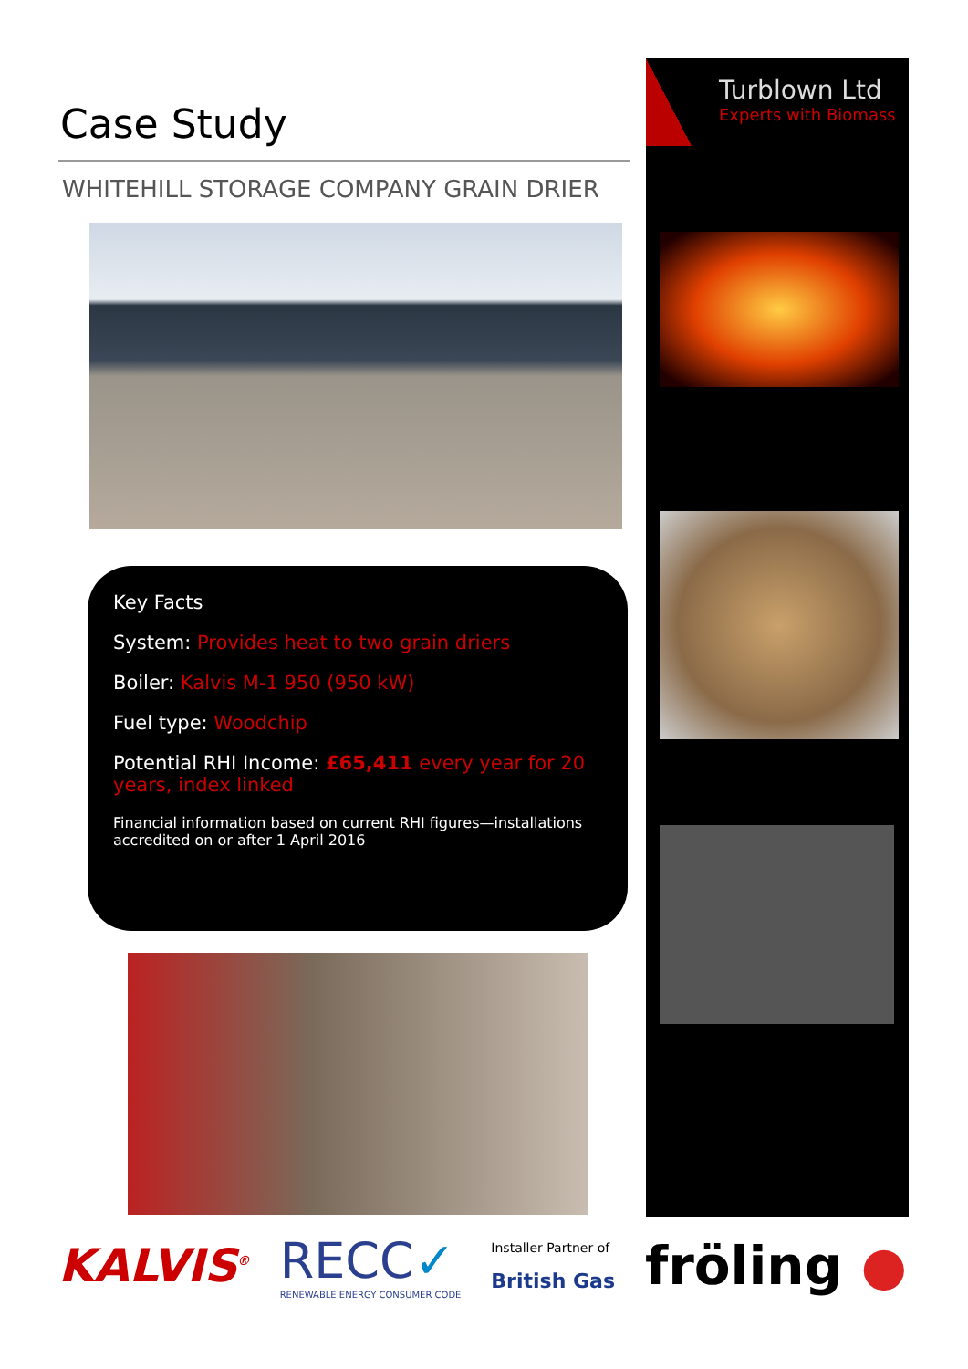Case Study
WHITEHILL STORAGE COMPANY GRAIN DRIER
Key Facts
System: Provides heat to two grain driers
Boiler: Kalvis M-1 950 (950 kW)
Fuel type: Woodchip
Potential RHI Income: £65,411 every year for 20 years, index linked
Financial information based on current RHI figures—installations accredited on or after 1 April 2016
Turblown Ltd
Experts with Biomass
KALVIS<sup>®</sup>
RECC✓
RENEWABLE ENERGY CONSUMER CODE
Installer Partner of
British Gas
fröling ●